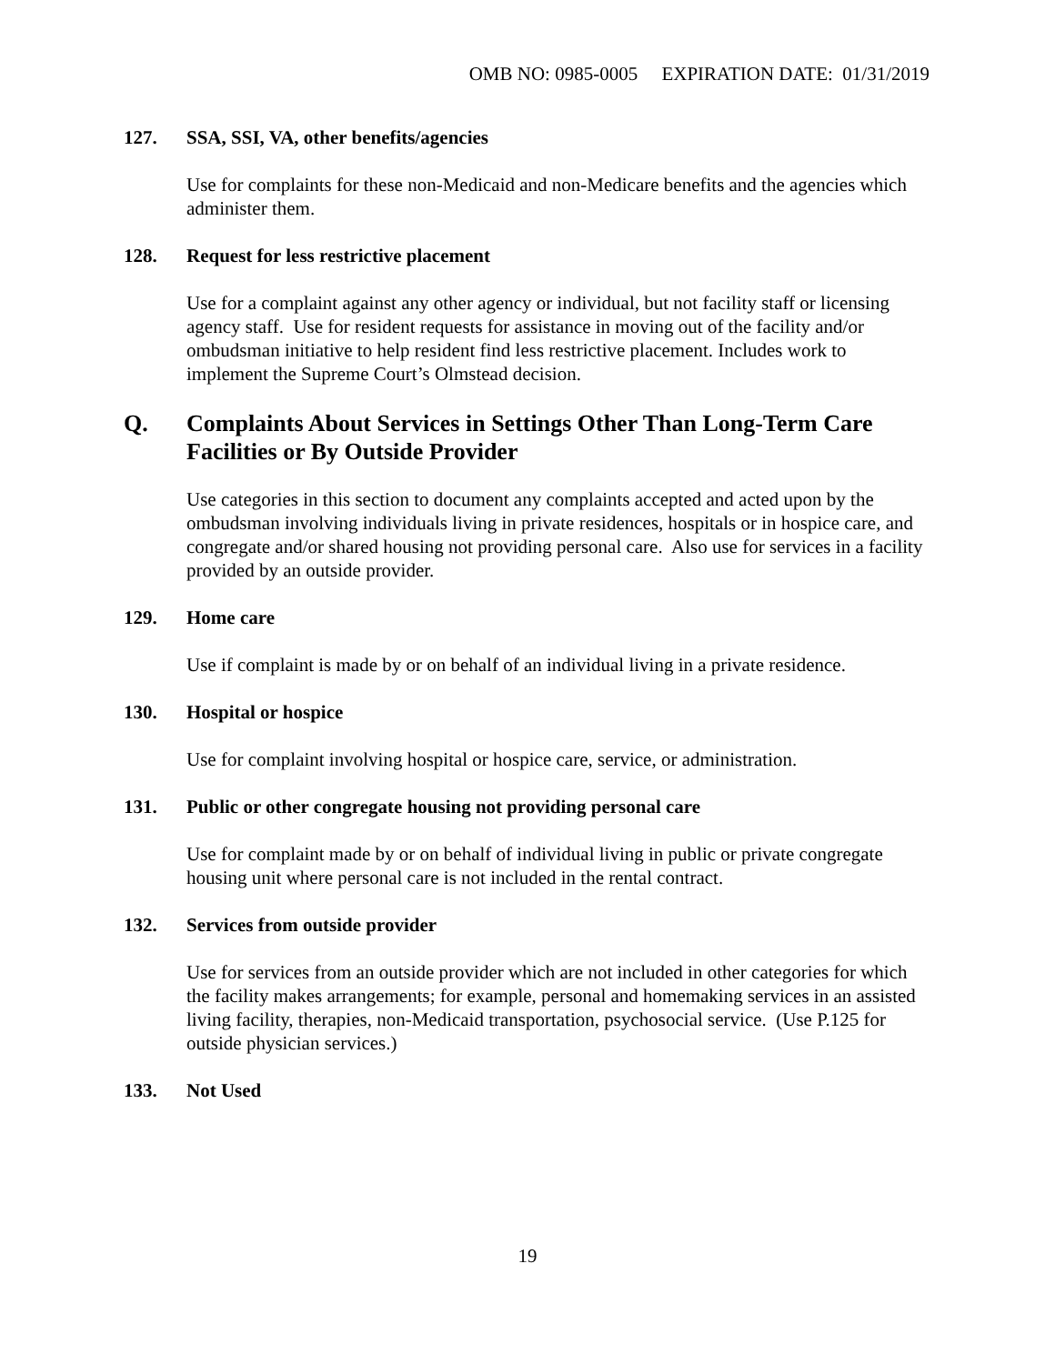OMB NO: 0985-0005 EXPIRATION DATE: 01/31/2019
127. SSA, SSI, VA, other benefits/agencies
Use for complaints for these non-Medicaid and non-Medicare benefits and the agencies which administer them.
128. Request for less restrictive placement
Use for a complaint against any other agency or individual, but not facility staff or licensing agency staff. Use for resident requests for assistance in moving out of the facility and/or ombudsman initiative to help resident find less restrictive placement. Includes work to implement the Supreme Court’s Olmstead decision.
Q. Complaints About Services in Settings Other Than Long-Term Care Facilities or By Outside Provider
Use categories in this section to document any complaints accepted and acted upon by the ombudsman involving individuals living in private residences, hospitals or in hospice care, and congregate and/or shared housing not providing personal care. Also use for services in a facility provided by an outside provider.
129. Home care
Use if complaint is made by or on behalf of an individual living in a private residence.
130. Hospital or hospice
Use for complaint involving hospital or hospice care, service, or administration.
131. Public or other congregate housing not providing personal care
Use for complaint made by or on behalf of individual living in public or private congregate housing unit where personal care is not included in the rental contract.
132. Services from outside provider
Use for services from an outside provider which are not included in other categories for which the facility makes arrangements; for example, personal and homemaking services in an assisted living facility, therapies, non-Medicaid transportation, psychosocial service. (Use P.125 for outside physician services.)
133. Not Used
19